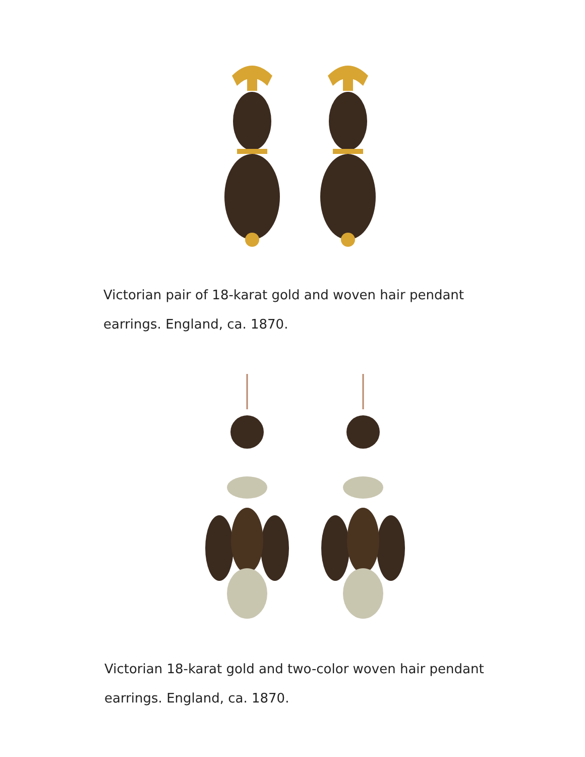Victorian pair of 18-karat gold and woven hair pendant earrings. England, ca. 1870.
Victorian 18-karat gold and two-color woven hair pendant earrings. England, ca. 1870.